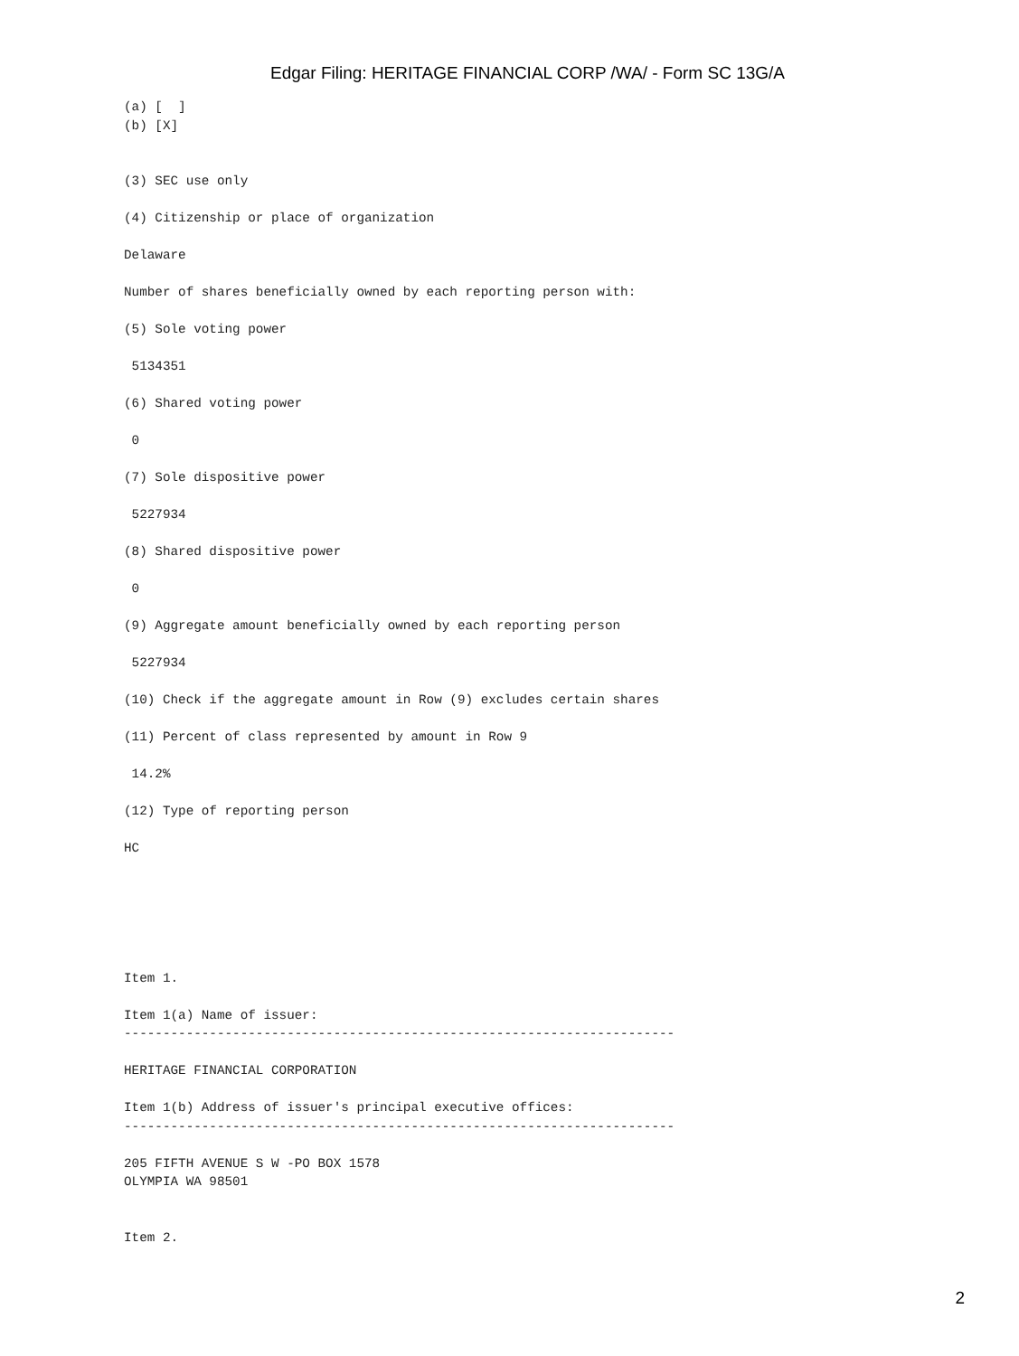Edgar Filing: HERITAGE FINANCIAL CORP /WA/ - Form SC 13G/A
(a) [  ]
(b) [X]


(3) SEC use only

(4) Citizenship or place of organization

Delaware

Number of shares beneficially owned by each reporting person with:

(5) Sole voting power

 5134351

(6) Shared voting power

 0

(7) Sole dispositive power

 5227934

(8) Shared dispositive power

 0

(9) Aggregate amount beneficially owned by each reporting person

 5227934

(10) Check if the aggregate amount in Row (9) excludes certain shares

(11) Percent of class represented by amount in Row 9

 14.2%

(12) Type of reporting person

HC






Item 1.

Item 1(a) Name of issuer:
-----------------------------------------------------------------------

HERITAGE FINANCIAL CORPORATION

Item 1(b) Address of issuer's principal executive offices:
-----------------------------------------------------------------------

205 FIFTH AVENUE S W -PO BOX 1578
OLYMPIA WA 98501


Item 2.
2